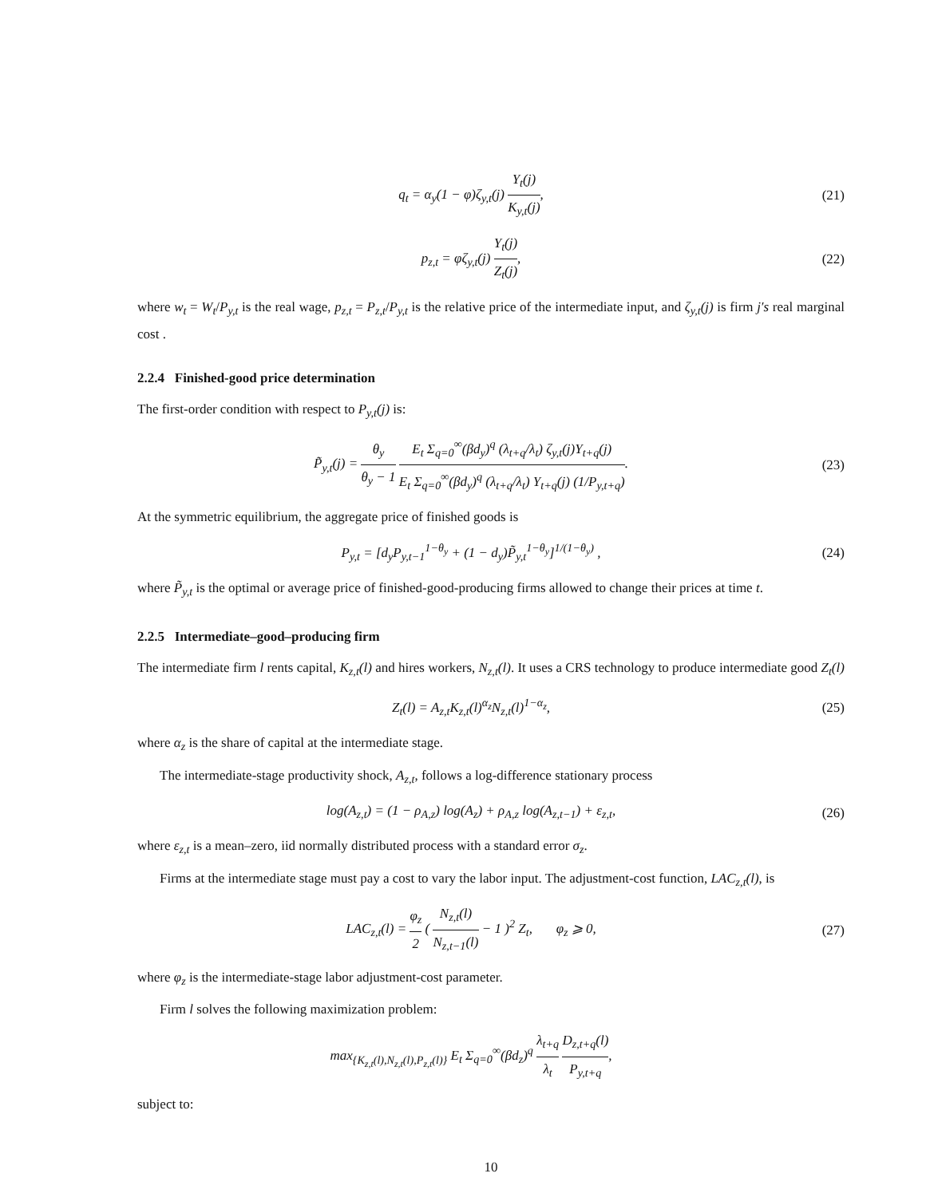q<sub>t</sub> = α<sub>y</sub>(1 − φ)ζ<sub>y,t</sub>(j) Y<sub>t</sub>(j) K<sub>y,t</sub>(j),
(21)
p<sub>z,t</sub> = φζ<sub>y,t</sub>(j) Y<sub>t</sub>(j) Z<sub>t</sub>(j), (22)
where w<sub>t</sub> = W<sub>t</sub>/P<sub>y,t</sub> is the real wage, p<sub>z,t</sub> = P<sub>z,t</sub>/P<sub>y,t</sub> is the relative price of the intermediate input, and ζ<sub>y,t</sub>(j) is firm j′s real marginal cost .
2.2.4 Finished-good price determination
The first-order condition with respect to P<sub>y,t</sub>(j) is:
P̃<sub>y,t</sub>(j) = θ<sub>y</sub> θ<sub>y</sub> − 1 E<sub>t</sub> Σ<sub>q=0</sub><sup>∞</sup>(βd<sub>y</sub>)<sup>q</sup> (λ<sub>t+q</sub>/λ<sub>t</sub>) ζ<sub>y,t</sub>(j)Y<sub>t+q</sub>(j) E<sub>t</sub> Σ<sub>q=0</sub><sup>∞</sup>(βd<sub>y</sub>)<sup>q</sup> (λ<sub>t+q</sub>/λ<sub>t</sub>) Y<sub>t+q</sub>(j) (1/P<sub>y,t+q</sub>).
(23)
At the symmetric equilibrium, the aggregate price of finished goods is
P<sub>y,t</sub> = [d<sub>y</sub>P<sub>y,t−1</sub><sup>1−θ<sub>y</sub></sup> + (1 − d<sub>y</sub>)P̃<sub>y,t</sub><sup>1−θ<sub>y</sub></sup>]<sup>1/(1−θ<sub>y</sub>)</sup> ,
(24)
where P̃<sub>y,t</sub> is the optimal or average price of finished-good-producing firms allowed to change their prices at time t.
2.2.5 Intermediate–good–producing firm
The intermediate firm l rents capital, K<sub>z,t</sub>(l) and hires workers, N<sub>z,t</sub>(l). It uses a CRS technology to produce intermediate good Z<sub>t</sub>(l)
Z<sub>t</sub>(l) = A<sub>z,t</sub>K<sub>z,t</sub>(l)<sup>α<sub>z</sub></sup>N<sub>z,t</sub>(l)<sup>1−α<sub>z</sub></sup>,
(25)
where α<sub>z</sub> is the share of capital at the intermediate stage.
The intermediate-stage productivity shock, A<sub>z,t</sub>, follows a log-difference stationary process
log(A<sub>z,t</sub>) = (1 − ρ<sub>A,z</sub>) log(A<sub>z</sub>) + ρ<sub>A,z</sub> log(A<sub>z,t−1</sub>) + ε<sub>z,t</sub>,
(26)
where ε<sub>z,t</sub> is a mean–zero, iid normally distributed process with a standard error σ<sub>z</sub>.
Firms at the intermediate stage must pay a cost to vary the labor input. The adjustment-cost function, LAC<sub>z,t</sub>(l), is
LAC<sub>z,t</sub>(l) = φ<sub>z</sub> 2 ( N<sub>z,t</sub>(l) N<sub>z,t−1</sub>(l) − 1 )<sup>2</sup> Z<sub>t</sub>, φ<sub>z</sub> ⩾ 0,
(27)
where φ<sub>z</sub> is the intermediate-stage labor adjustment-cost parameter.
Firm l solves the following maximization problem:
max<sub>{K<sub>z,t</sub>(l),N<sub>z,t</sub>(l),P<sub>z,t</sub>(l)}</sub> E<sub>t</sub> Σ<sub>q=0</sub><sup>∞</sup>(βd<sub>z</sub>)<sup>q</sup> λ<sub>t+q</sub> λ<sub>t</sub> D<sub>z,t+q</sub>(l) P<sub>y,t+q</sub>,
subject to:
10